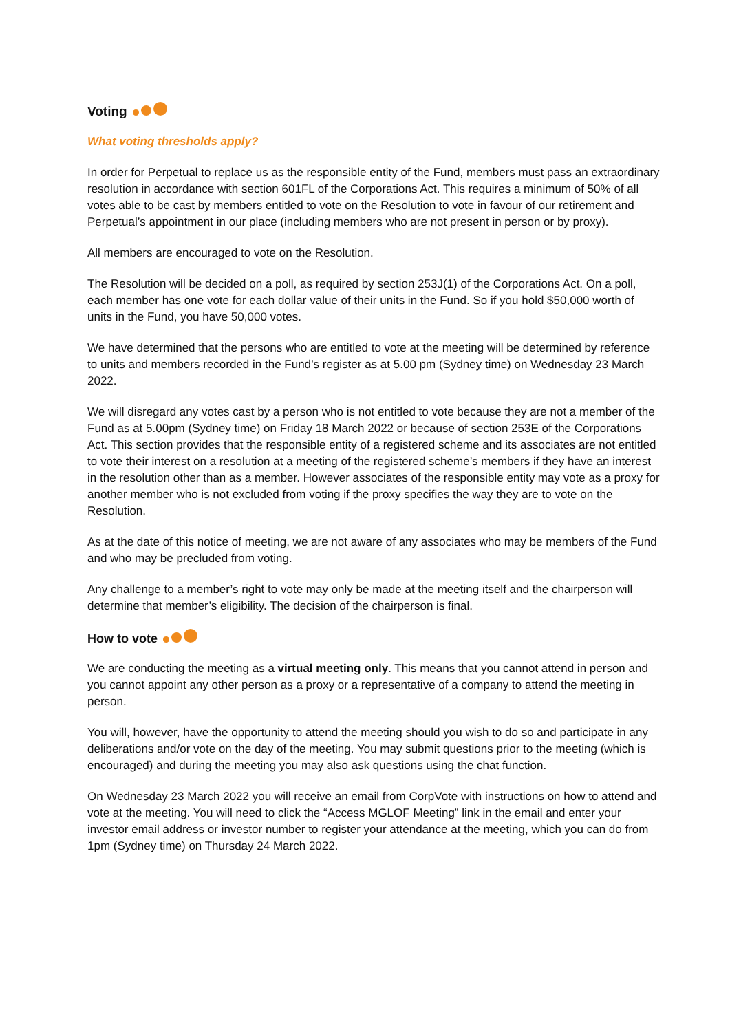Voting
What voting thresholds apply?
In order for Perpetual to replace us as the responsible entity of the Fund, members must pass an extraordinary resolution in accordance with section 601FL of the Corporations Act. This requires a minimum of 50% of all votes able to be cast by members entitled to vote on the Resolution to vote in favour of our retirement and Perpetual’s appointment in our place (including members who are not present in person or by proxy).
All members are encouraged to vote on the Resolution.
The Resolution will be decided on a poll, as required by section 253J(1) of the Corporations Act. On a poll, each member has one vote for each dollar value of their units in the Fund. So if you hold $50,000 worth of units in the Fund, you have 50,000 votes.
We have determined that the persons who are entitled to vote at the meeting will be determined by reference to units and members recorded in the Fund’s register as at 5.00 pm (Sydney time) on Wednesday 23 March 2022.
We will disregard any votes cast by a person who is not entitled to vote because they are not a member of the Fund as at 5.00pm (Sydney time) on Friday 18 March 2022 or because of section 253E of the Corporations Act. This section provides that the responsible entity of a registered scheme and its associates are not entitled to vote their interest on a resolution at a meeting of the registered scheme’s members if they have an interest in the resolution other than as a member. However associates of the responsible entity may vote as a proxy for another member who is not excluded from voting if the proxy specifies the way they are to vote on the Resolution.
As at the date of this notice of meeting, we are not aware of any associates who may be members of the Fund and who may be precluded from voting.
Any challenge to a member’s right to vote may only be made at the meeting itself and the chairperson will determine that member’s eligibility. The decision of the chairperson is final.
How to vote
We are conducting the meeting as a virtual meeting only. This means that you cannot attend in person and you cannot appoint any other person as a proxy or a representative of a company to attend the meeting in person.
You will, however, have the opportunity to attend the meeting should you wish to do so and participate in any deliberations and/or vote on the day of the meeting. You may submit questions prior to the meeting (which is encouraged) and during the meeting you may also ask questions using the chat function.
On Wednesday 23 March 2022 you will receive an email from CorpVote with instructions on how to attend and vote at the meeting. You will need to click the “Access MGLOF Meeting” link in the email and enter your investor email address or investor number to register your attendance at the meeting, which you can do from 1pm (Sydney time) on Thursday 24 March 2022.